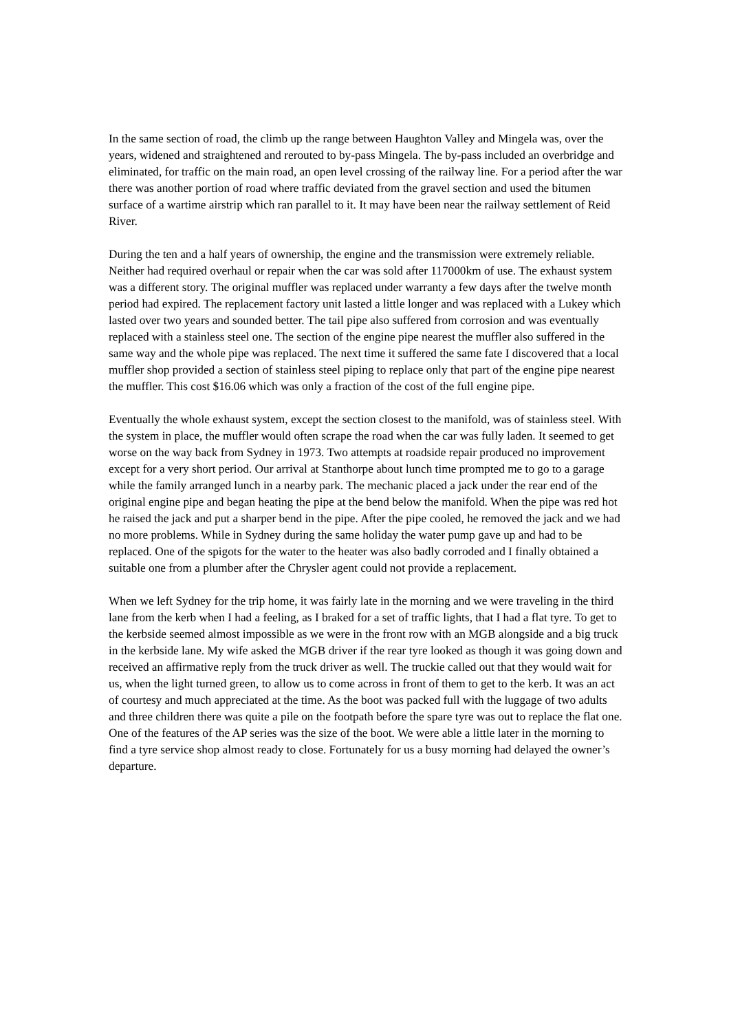In the same section of road, the climb up the range between Haughton Valley and Mingela was, over the years, widened and straightened and rerouted to by-pass Mingela. The by-pass included an overbridge and eliminated, for traffic on the main road, an open level crossing of the railway line. For a period after the war there was another portion of road where traffic deviated from the gravel section and used the bitumen surface of a wartime airstrip which ran parallel to it. It may have been near the railway settlement of Reid River.
During the ten and a half years of ownership, the engine and the transmission were extremely reliable. Neither had required overhaul or repair when the car was sold after 117000km of use. The exhaust system was a different story. The original muffler was replaced under warranty a few days after the twelve month period had expired. The replacement factory unit lasted a little longer and was replaced with a Lukey which lasted over two years and sounded better. The tail pipe also suffered from corrosion and was eventually replaced with a stainless steel one. The section of the engine pipe nearest the muffler also suffered in the same way and the whole pipe was replaced. The next time it suffered the same fate I discovered that a local muffler shop provided a section of stainless steel piping to replace only that part of the engine pipe nearest the muffler. This cost $16.06 which was only a fraction of the cost of the full engine pipe.
Eventually the whole exhaust system, except the section closest to the manifold, was of stainless steel. With the system in place, the muffler would often scrape the road when the car was fully laden. It seemed to get worse on the way back from Sydney in 1973. Two attempts at roadside repair produced no improvement except for a very short period. Our arrival at Stanthorpe about lunch time prompted me to go to a garage while the family arranged lunch in a nearby park. The mechanic placed a jack under the rear end of the original engine pipe and began heating the pipe at the bend below the manifold. When the pipe was red hot he raised the jack and put a sharper bend in the pipe. After the pipe cooled, he removed the jack and we had no more problems. While in Sydney during the same holiday the water pump gave up and had to be replaced. One of the spigots for the water to the heater was also badly corroded and I finally obtained a suitable one from a plumber after the Chrysler agent could not provide a replacement.
When we left Sydney for the trip home, it was fairly late in the morning and we were traveling in the third lane from the kerb when I had a feeling, as I braked for a set of traffic lights, that I had a flat tyre. To get to the kerbside seemed almost impossible as we were in the front row with an MGB alongside and a big truck in the kerbside lane. My wife asked the MGB driver if the rear tyre looked as though it was going down and received an affirmative reply from the truck driver as well. The truckie called out that they would wait for us, when the light turned green, to allow us to come across in front of them to get to the kerb. It was an act of courtesy and much appreciated at the time. As the boot was packed full with the luggage of two adults and three children there was quite a pile on the footpath before the spare tyre was out to replace the flat one. One of the features of the AP series was the size of the boot. We were able a little later in the morning to find a tyre service shop almost ready to close. Fortunately for us a busy morning had delayed the owner’s departure.